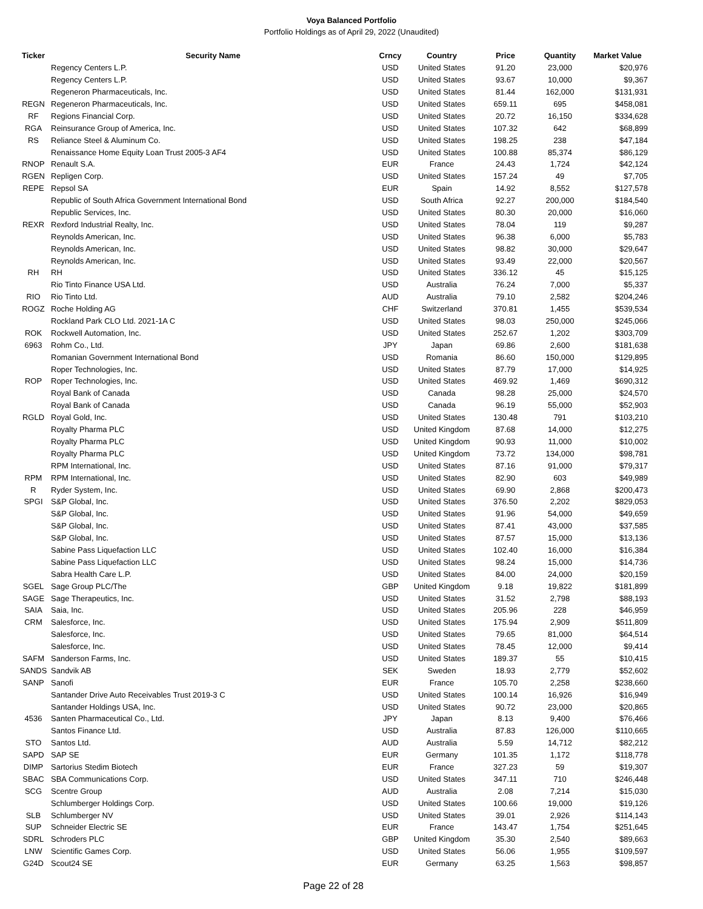Voya Balanced Portfolio
Portfolio Holdings as of April 29, 2022 (Unaudited)
| Ticker | Security Name | Crncy | Country | Price | Quantity | Market Value |
| --- | --- | --- | --- | --- | --- | --- |
| | Regency Centers L.P. | USD | United States | 91.20 | 23,000 | $20,976 |
| | Regency Centers L.P. | USD | United States | 93.67 | 10,000 | $9,367 |
| | Regeneron Pharmaceuticals, Inc. | USD | United States | 81.44 | 162,000 | $131,931 |
| REGN | Regeneron Pharmaceuticals, Inc. | USD | United States | 659.11 | 695 | $458,081 |
| RF | Regions Financial Corp. | USD | United States | 20.72 | 16,150 | $334,628 |
| RGA | Reinsurance Group of America, Inc. | USD | United States | 107.32 | 642 | $68,899 |
| RS | Reliance Steel & Aluminum Co. | USD | United States | 198.25 | 238 | $47,184 |
| | Renaissance Home Equity Loan Trust 2005-3 AF4 | USD | United States | 100.88 | 85,374 | $86,129 |
| RNOP | Renault S.A. | EUR | France | 24.43 | 1,724 | $42,124 |
| RGEN | Repligen Corp. | USD | United States | 157.24 | 49 | $7,705 |
| REPE | Repsol SA | EUR | Spain | 14.92 | 8,552 | $127,578 |
| | Republic of South Africa Government International Bond | USD | South Africa | 92.27 | 200,000 | $184,540 |
| | Republic Services, Inc. | USD | United States | 80.30 | 20,000 | $16,060 |
| REXR | Rexford Industrial Realty, Inc. | USD | United States | 78.04 | 119 | $9,287 |
| | Reynolds American, Inc. | USD | United States | 96.38 | 6,000 | $5,783 |
| | Reynolds American, Inc. | USD | United States | 98.82 | 30,000 | $29,647 |
| | Reynolds American, Inc. | USD | United States | 93.49 | 22,000 | $20,567 |
| RH | RH | USD | United States | 336.12 | 45 | $15,125 |
| | Rio Tinto Finance USA Ltd. | USD | Australia | 76.24 | 7,000 | $5,337 |
| RIO | Rio Tinto Ltd. | AUD | Australia | 79.10 | 2,582 | $204,246 |
| ROGZ | Roche Holding AG | CHF | Switzerland | 370.81 | 1,455 | $539,534 |
| | Rockland Park CLO Ltd. 2021-1A C | USD | United States | 98.03 | 250,000 | $245,066 |
| ROK | Rockwell Automation, Inc. | USD | United States | 252.67 | 1,202 | $303,709 |
| 6963 | Rohm Co., Ltd. | JPY | Japan | 69.86 | 2,600 | $181,638 |
| | Romanian Government International Bond | USD | Romania | 86.60 | 150,000 | $129,895 |
| | Roper Technologies, Inc. | USD | United States | 87.79 | 17,000 | $14,925 |
| ROP | Roper Technologies, Inc. | USD | United States | 469.92 | 1,469 | $690,312 |
| | Royal Bank of Canada | USD | Canada | 98.28 | 25,000 | $24,570 |
| | Royal Bank of Canada | USD | Canada | 96.19 | 55,000 | $52,903 |
| RGLD | Royal Gold, Inc. | USD | United States | 130.48 | 791 | $103,210 |
| | Royalty Pharma PLC | USD | United Kingdom | 87.68 | 14,000 | $12,275 |
| | Royalty Pharma PLC | USD | United Kingdom | 90.93 | 11,000 | $10,002 |
| | Royalty Pharma PLC | USD | United Kingdom | 73.72 | 134,000 | $98,781 |
| | RPM International, Inc. | USD | United States | 87.16 | 91,000 | $79,317 |
| RPM | RPM International, Inc. | USD | United States | 82.90 | 603 | $49,989 |
| R | Ryder System, Inc. | USD | United States | 69.90 | 2,868 | $200,473 |
| SPGI | S&P Global, Inc. | USD | United States | 376.50 | 2,202 | $829,053 |
| | S&P Global, Inc. | USD | United States | 91.96 | 54,000 | $49,659 |
| | S&P Global, Inc. | USD | United States | 87.41 | 43,000 | $37,585 |
| | S&P Global, Inc. | USD | United States | 87.57 | 15,000 | $13,136 |
| | Sabine Pass Liquefaction LLC | USD | United States | 102.40 | 16,000 | $16,384 |
| | Sabine Pass Liquefaction LLC | USD | United States | 98.24 | 15,000 | $14,736 |
| | Sabra Health Care L.P. | USD | United States | 84.00 | 24,000 | $20,159 |
| SGEL | Sage Group PLC/The | GBP | United Kingdom | 9.18 | 19,822 | $181,899 |
| SAGE | Sage Therapeutics, Inc. | USD | United States | 31.52 | 2,798 | $88,193 |
| SAIA | Saia, Inc. | USD | United States | 205.96 | 228 | $46,959 |
| CRM | Salesforce, Inc. | USD | United States | 175.94 | 2,909 | $511,809 |
| | Salesforce, Inc. | USD | United States | 79.65 | 81,000 | $64,514 |
| | Salesforce, Inc. | USD | United States | 78.45 | 12,000 | $9,414 |
| SAFM | Sanderson Farms, Inc. | USD | United States | 189.37 | 55 | $10,415 |
| SANDS | Sandvik AB | SEK | Sweden | 18.93 | 2,779 | $52,602 |
| SANP | Sanofi | EUR | France | 105.70 | 2,258 | $238,660 |
| | Santander Drive Auto Receivables Trust 2019-3 C | USD | United States | 100.14 | 16,926 | $16,949 |
| | Santander Holdings USA, Inc. | USD | United States | 90.72 | 23,000 | $20,865 |
| 4536 | Santen Pharmaceutical Co., Ltd. | JPY | Japan | 8.13 | 9,400 | $76,466 |
| | Santos Finance Ltd. | USD | Australia | 87.83 | 126,000 | $110,665 |
| STO | Santos Ltd. | AUD | Australia | 5.59 | 14,712 | $82,212 |
| SAPD | SAP SE | EUR | Germany | 101.35 | 1,172 | $118,778 |
| DIMP | Sartorius Stedim Biotech | EUR | France | 327.23 | 59 | $19,307 |
| SBAC | SBA Communications Corp. | USD | United States | 347.11 | 710 | $246,448 |
| SCG | Scentre Group | AUD | Australia | 2.08 | 7,214 | $15,030 |
| | Schlumberger Holdings Corp. | USD | United States | 100.66 | 19,000 | $19,126 |
| SLB | Schlumberger NV | USD | United States | 39.01 | 2,926 | $114,143 |
| SUP | Schneider Electric SE | EUR | France | 143.47 | 1,754 | $251,645 |
| SDRL | Schroders PLC | GBP | United Kingdom | 35.30 | 2,540 | $89,663 |
| LNW | Scientific Games Corp. | USD | United States | 56.06 | 1,955 | $109,597 |
| G24D | Scout24 SE | EUR | Germany | 63.25 | 1,563 | $98,857 |
Page 22 of 28